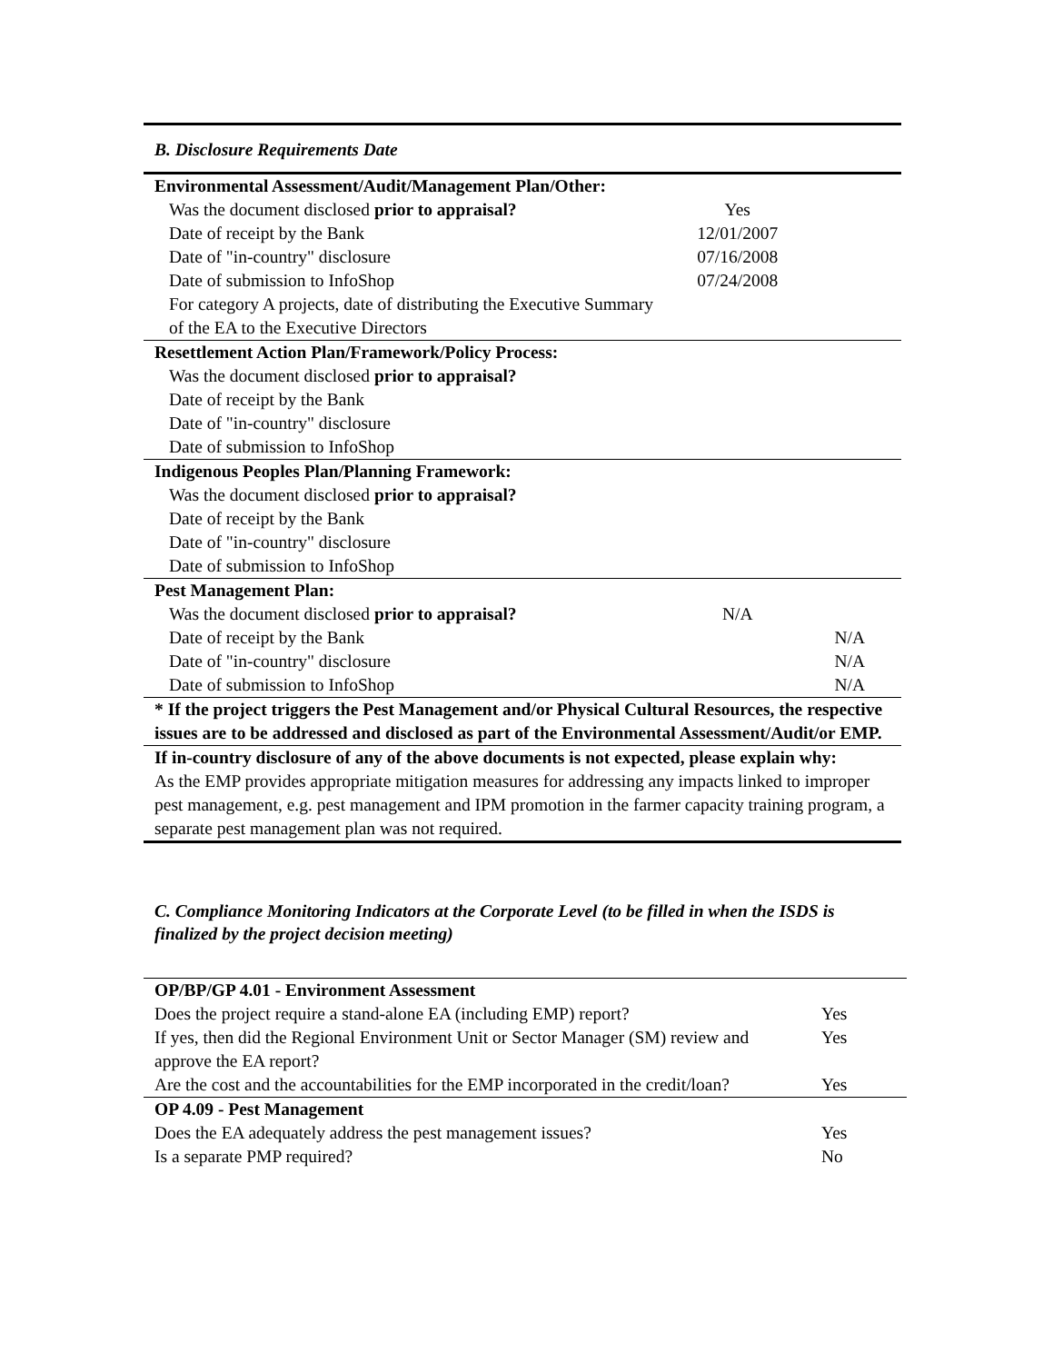B. Disclosure Requirements Date
| Environmental Assessment/Audit/Management Plan/Other: | | |
| Was the document disclosed prior to appraisal? | Yes | |
| Date of receipt by the Bank | 12/01/2007 | |
| Date of "in-country" disclosure | 07/16/2008 | |
| Date of submission to InfoShop | 07/24/2008 | |
| For category A projects, date of distributing the Executive Summary of the EA to the Executive Directors | | |
| Resettlement Action Plan/Framework/Policy Process: | | |
| Was the document disclosed prior to appraisal? | | |
| Date of receipt by the Bank | | |
| Date of "in-country" disclosure | | |
| Date of submission to InfoShop | | |
| Indigenous Peoples Plan/Planning Framework: | | |
| Was the document disclosed prior to appraisal? | | |
| Date of receipt by the Bank | | |
| Date of "in-country" disclosure | | |
| Date of submission to InfoShop | | |
| Pest Management Plan: | | |
| Was the document disclosed prior to appraisal? | N/A | |
| Date of receipt by the Bank | | N/A |
| Date of "in-country" disclosure | | N/A |
| Date of submission to InfoShop | | N/A |
| * If the project triggers the Pest Management and/or Physical Cultural Resources, the respective issues are to be addressed and disclosed as part of the Environmental Assessment/Audit/or EMP. | | |
| If in-country disclosure of any of the above documents is not expected, please explain why: As the EMP provides appropriate mitigation measures for addressing any impacts linked to improper pest management, e.g. pest management and IPM promotion in the farmer capacity training program, a separate pest management plan was not required. | | |
C. Compliance Monitoring Indicators at the Corporate Level (to be filled in when the ISDS is finalized by the project decision meeting)
| OP/BP/GP 4.01 - Environment Assessment | |
| Does the project require a stand-alone EA (including EMP) report? | Yes |
| If yes, then did the Regional Environment Unit or Sector Manager (SM) review and approve the EA report? | Yes |
| Are the cost and the accountabilities for the EMP incorporated in the credit/loan? | Yes |
| OP 4.09 - Pest Management | |
| Does the EA adequately address the pest management issues? | Yes |
| Is a separate PMP required? | No |